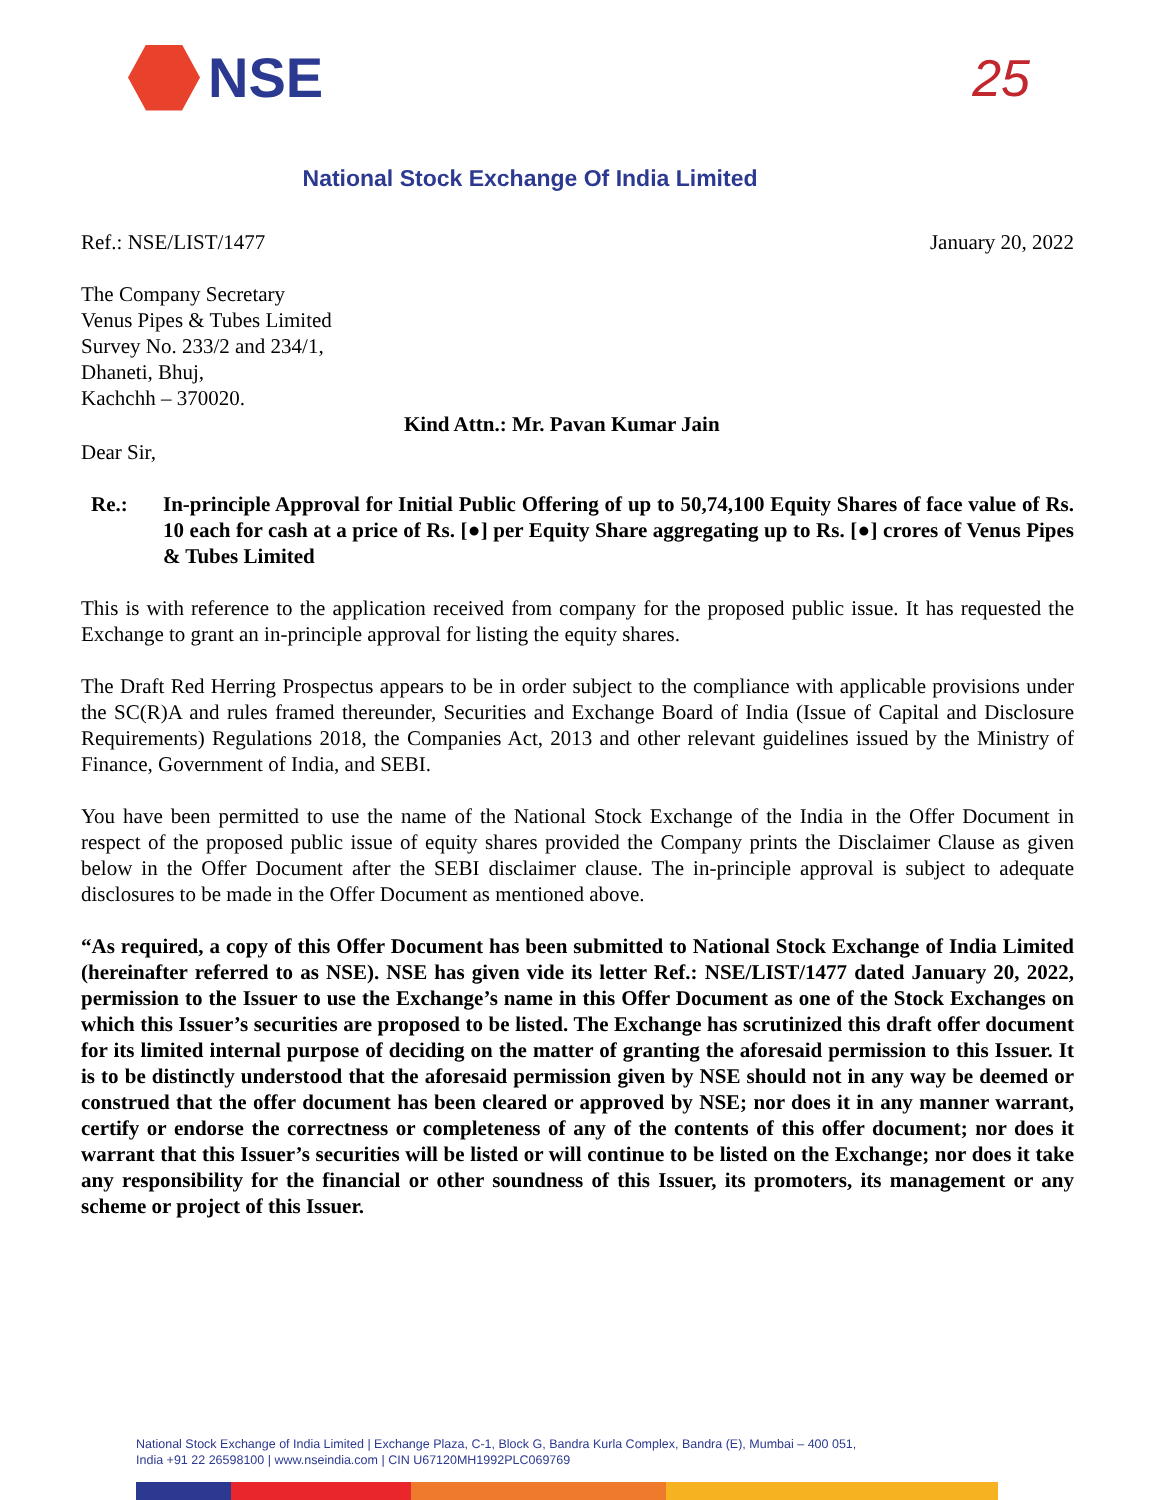NSE 25
National Stock Exchange Of India Limited
Ref.: NSE/LIST/1477 January 20, 2022
The Company Secretary
Venus Pipes & Tubes Limited
Survey No. 233/2 and 234/1,
Dhaneti, Bhuj,
Kachchh – 370020.
Kind Attn.: Mr. Pavan Kumar Jain
Dear Sir,
Re.: In-principle Approval for Initial Public Offering of up to 50,74,100 Equity Shares of face value of Rs. 10 each for cash at a price of Rs. [●] per Equity Share aggregating up to Rs. [●] crores of Venus Pipes & Tubes Limited
This is with reference to the application received from company for the proposed public issue. It has requested the Exchange to grant an in-principle approval for listing the equity shares.
The Draft Red Herring Prospectus appears to be in order subject to the compliance with applicable provisions under the SC(R)A and rules framed thereunder, Securities and Exchange Board of India (Issue of Capital and Disclosure Requirements) Regulations 2018, the Companies Act, 2013 and other relevant guidelines issued by the Ministry of Finance, Government of India, and SEBI.
You have been permitted to use the name of the National Stock Exchange of the India in the Offer Document in respect of the proposed public issue of equity shares provided the Company prints the Disclaimer Clause as given below in the Offer Document after the SEBI disclaimer clause. The in-principle approval is subject to adequate disclosures to be made in the Offer Document as mentioned above.
“As required, a copy of this Offer Document has been submitted to National Stock Exchange of India Limited (hereinafter referred to as NSE). NSE has given vide its letter Ref.: NSE/LIST/1477 dated January 20, 2022, permission to the Issuer to use the Exchange’s name in this Offer Document as one of the Stock Exchanges on which this Issuer’s securities are proposed to be listed. The Exchange has scrutinized this draft offer document for its limited internal purpose of deciding on the matter of granting the aforesaid permission to this Issuer. It is to be distinctly understood that the aforesaid permission given by NSE should not in any way be deemed or construed that the offer document has been cleared or approved by NSE; nor does it in any manner warrant, certify or endorse the correctness or completeness of any of the contents of this offer document; nor does it warrant that this Issuer’s securities will be listed or will continue to be listed on the Exchange; nor does it take any responsibility for the financial or other soundness of this Issuer, its promoters, its management or any scheme or project of this Issuer.
National Stock Exchange of India Limited | Exchange Plaza, C-1, Block G, Bandra Kurla Complex, Bandra (E), Mumbai – 400 051,
India +91 22 26598100 | www.nseindia.com | CIN U67120MH1992PLC069769